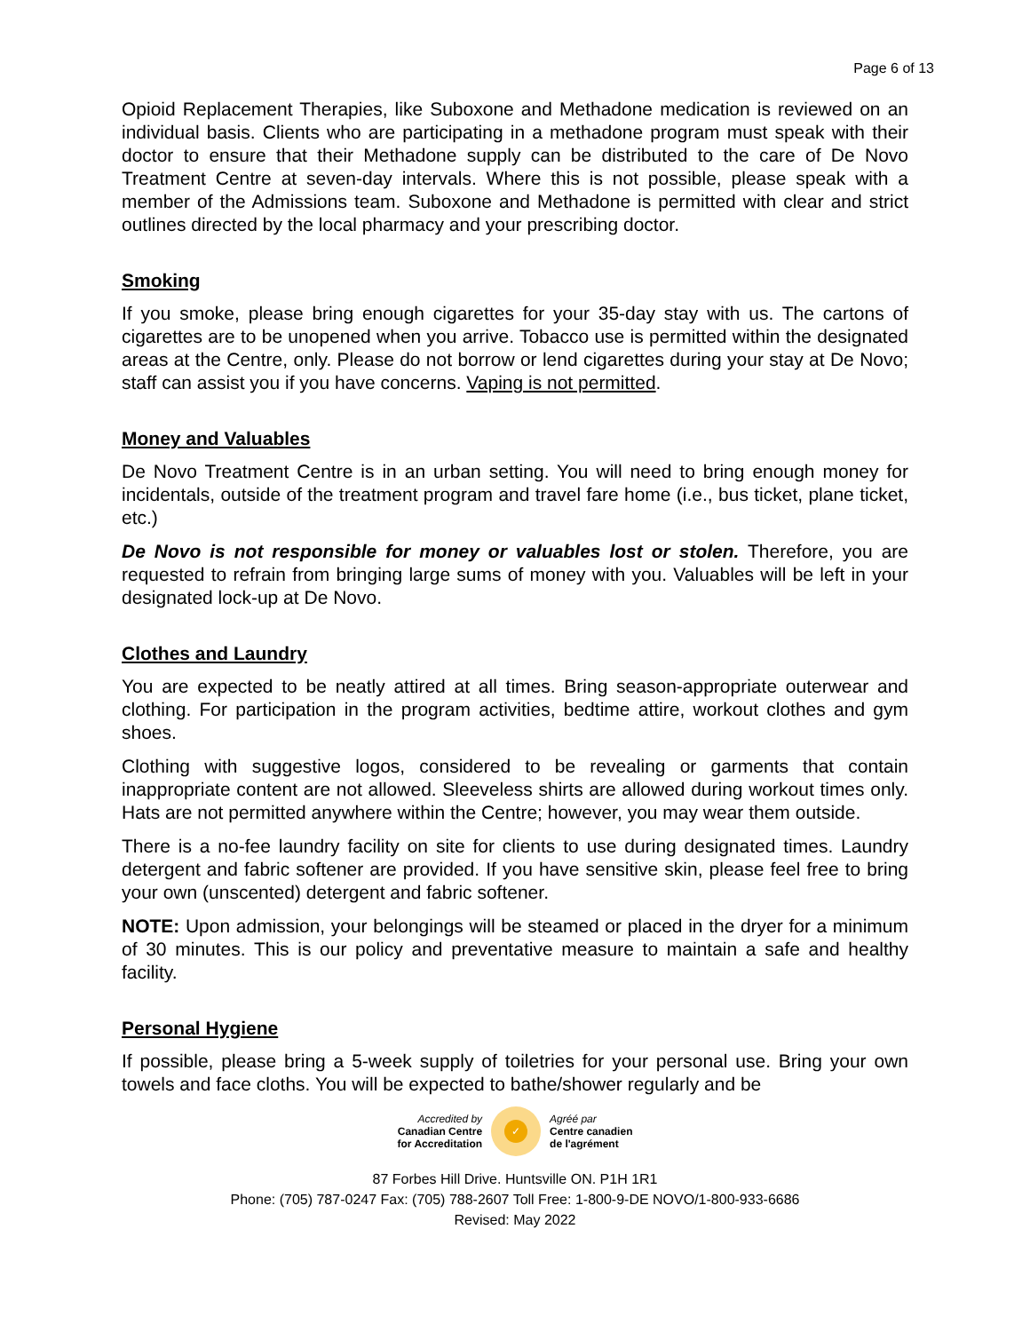Page 6 of 13
Opioid Replacement Therapies, like Suboxone and Methadone medication is reviewed on an individual basis. Clients who are participating in a methadone program must speak with their doctor to ensure that their Methadone supply can be distributed to the care of De Novo Treatment Centre at seven-day intervals. Where this is not possible, please speak with a member of the Admissions team. Suboxone and Methadone is permitted with clear and strict outlines directed by the local pharmacy and your prescribing doctor.
Smoking
If you smoke, please bring enough cigarettes for your 35-day stay with us. The cartons of cigarettes are to be unopened when you arrive. Tobacco use is permitted within the designated areas at the Centre, only. Please do not borrow or lend cigarettes during your stay at De Novo; staff can assist you if you have concerns. Vaping is not permitted.
Money and Valuables
De Novo Treatment Centre is in an urban setting. You will need to bring enough money for incidentals, outside of the treatment program and travel fare home (i.e., bus ticket, plane ticket, etc.)
De Novo is not responsible for money or valuables lost or stolen. Therefore, you are requested to refrain from bringing large sums of money with you. Valuables will be left in your designated lock-up at De Novo.
Clothes and Laundry
You are expected to be neatly attired at all times. Bring season-appropriate outerwear and clothing. For participation in the program activities, bedtime attire, workout clothes and gym shoes.
Clothing with suggestive logos, considered to be revealing or garments that contain inappropriate content are not allowed. Sleeveless shirts are allowed during workout times only. Hats are not permitted anywhere within the Centre; however, you may wear them outside.
There is a no-fee laundry facility on site for clients to use during designated times. Laundry detergent and fabric softener are provided. If you have sensitive skin, please feel free to bring your own (unscented) detergent and fabric softener.
NOTE: Upon admission, your belongings will be steamed or placed in the dryer for a minimum of 30 minutes. This is our policy and preventative measure to maintain a safe and healthy facility.
Personal Hygiene
If possible, please bring a 5-week supply of toiletries for your personal use. Bring your own towels and face cloths. You will be expected to bathe/shower regularly and be
Accredited by
Canadian Centre
for Accreditation
✓
Agréé par
Centre canadien
de l'agrément
87 Forbes Hill Drive. Huntsville ON. P1H 1R1
Phone: (705) 787-0247 Fax: (705) 788-2607 Toll Free: 1-800-9-DE NOVO/1-800-933-6686
Revised: May 2022